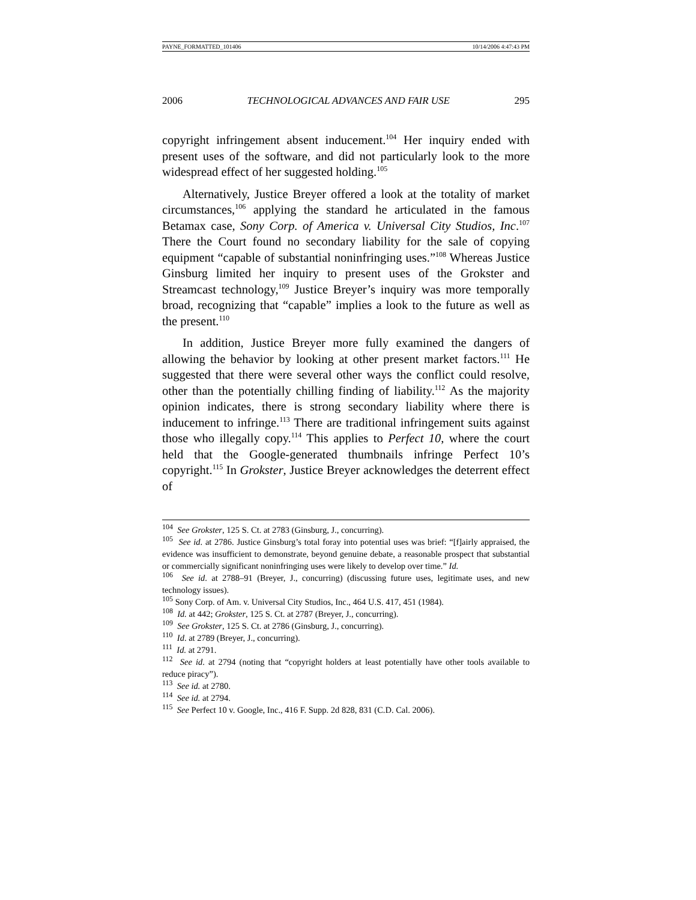PAYNE_FORMATTED_101406 10/14/2006 4:47:43 PM
2006 TECHNOLOGICAL ADVANCES AND FAIR USE 295
copyright infringement absent inducement.<sup>104</sup> Her inquiry ended with present uses of the software, and did not particularly look to the more widespread effect of her suggested holding.<sup>105</sup>
Alternatively, Justice Breyer offered a look at the totality of market circumstances,<sup>106</sup> applying the standard he articulated in the famous Betamax case, Sony Corp. of America v. Universal City Studios, Inc.<sup>107</sup> There the Court found no secondary liability for the sale of copying equipment “capable of substantial noninfringing uses.”<sup>108</sup> Whereas Justice Ginsburg limited her inquiry to present uses of the Grokster and Streamcast technology,<sup>109</sup> Justice Breyer’s inquiry was more temporally broad, recognizing that “capable” implies a look to the future as well as the present.<sup>110</sup>
In addition, Justice Breyer more fully examined the dangers of allowing the behavior by looking at other present market factors.<sup>111</sup> He suggested that there were several other ways the conflict could resolve, other than the potentially chilling finding of liability.<sup>112</sup> As the majority opinion indicates, there is strong secondary liability where there is inducement to infringe.<sup>113</sup> There are traditional infringement suits against those who illegally copy.<sup>114</sup> This applies to Perfect 10, where the court held that the Google-generated thumbnails infringe Perfect 10’s copyright.<sup>115</sup> In Grokster, Justice Breyer acknowledges the deterrent effect of
<sup>104</sup> See Grokster, 125 S. Ct. at 2783 (Ginsburg, J., concurring).
<sup>105</sup> See id. at 2786. Justice Ginsburg’s total foray into potential uses was brief: “[f]airly appraised, the evidence was insufficient to demonstrate, beyond genuine debate, a reasonable prospect that substantial or commercially significant noninfringing uses were likely to develop over time.” Id.
<sup>106</sup> See id. at 2788–91 (Breyer, J., concurring) (discussing future uses, legitimate uses, and new technology issues).
<sup>105</sup> Sony Corp. of Am. v. Universal City Studios, Inc., 464 U.S. 417, 451 (1984).
<sup>108</sup> Id. at 442; Grokster, 125 S. Ct. at 2787 (Breyer, J., concurring).
<sup>109</sup> See Grokster, 125 S. Ct. at 2786 (Ginsburg, J., concurring).
<sup>110</sup> Id. at 2789 (Breyer, J., concurring).
<sup>111</sup> Id. at 2791.
<sup>112</sup> See id. at 2794 (noting that “copyright holders at least potentially have other tools available to reduce piracy”).
<sup>113</sup> See id. at 2780.
<sup>114</sup> See id. at 2794.
<sup>115</sup> See Perfect 10 v. Google, Inc., 416 F. Supp. 2d 828, 831 (C.D. Cal. 2006).